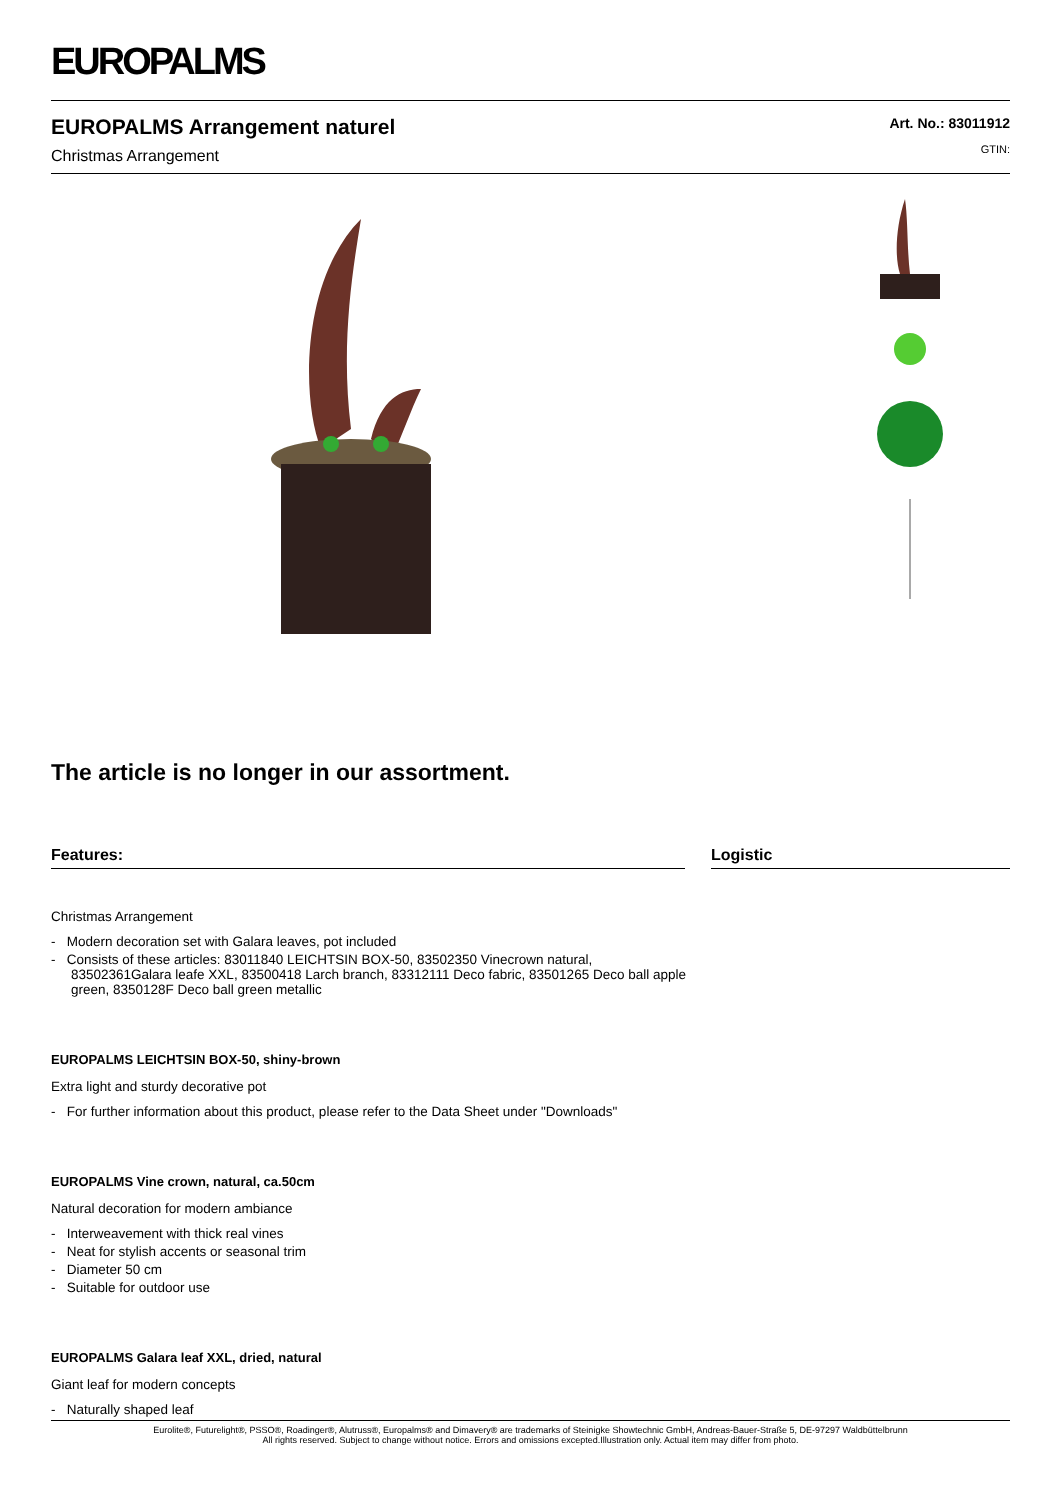EUROPALMS
EUROPALMS Arrangement naturel
Christmas Arrangement
Art. No.: 83011912
GTIN:
The article is no longer in our assortment.
Features:
Christmas Arrangement
- Modern decoration set with Galara leaves, pot included
- Consists of these articles: 83011840 LEICHTSIN BOX-50, 83502350 Vinecrown natural, 83502361Galara leafe XXL, 83500418 Larch branch, 83312111 Deco fabric, 83501265 Deco ball apple green, 8350128F Deco ball green metallic
EUROPALMS LEICHTSIN BOX-50, shiny-brown
Extra light and sturdy decorative pot
- For further information about this product, please refer to the Data Sheet under "Downloads"
EUROPALMS Vine crown, natural, ca.50cm
Natural decoration for modern ambiance
- Interweavement with thick real vines
- Neat for stylish accents or seasonal trim
- Diameter 50 cm
- Suitable for outdoor use
EUROPALMS Galara leaf XXL, dried, natural
Giant leaf for modern concepts
- Naturally shaped leaf
Logistic
Eurolite®, Futurelight®, PSSO®, Roadinger®, Alutruss®, Europalms® and Dimavery® are trademarks of Steinigke Showtechnic GmbH, Andreas-Bauer-Straße 5, DE-97297 Waldbüttelbrunn
All rights reserved. Subject to change without notice. Errors and omissions excepted.Illustration only. Actual item may differ from photo.